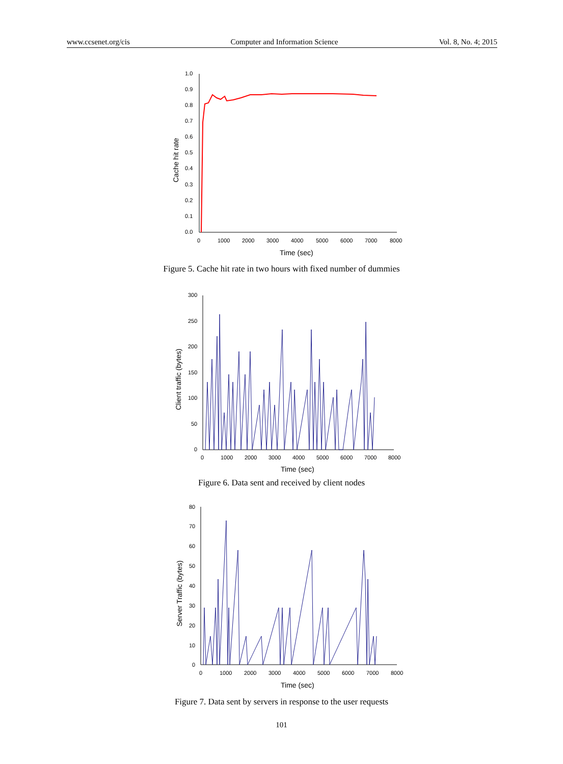www.ccsenet.org/cis Computer and Information Science Vol. 8, No. 4; 2015
1.0
0.9
0.8
0.7
0.6
0.5
0.4
0.3
0.2
0.1
0.0
0
1000
2000
3000
4000
5000
6000
7000
8000
Time (sec)
Cache hit rate
Figure 5. Cache hit rate in two hours with fixed number of dummies
300
250
200
150
100
50
0
0
1000
2000
3000
4000
5000
6000
7000
8000
Time (sec)
Client traffic (bytes)
Figure 6. Data sent and received by client nodes
80
70
60
50
40
30
20
10
0
0
1000
2000
3000
4000
5000
6000
7000
8000
Time (sec)
Server Traffic (bytes)
Figure 7. Data sent by servers in response to the user requests
101